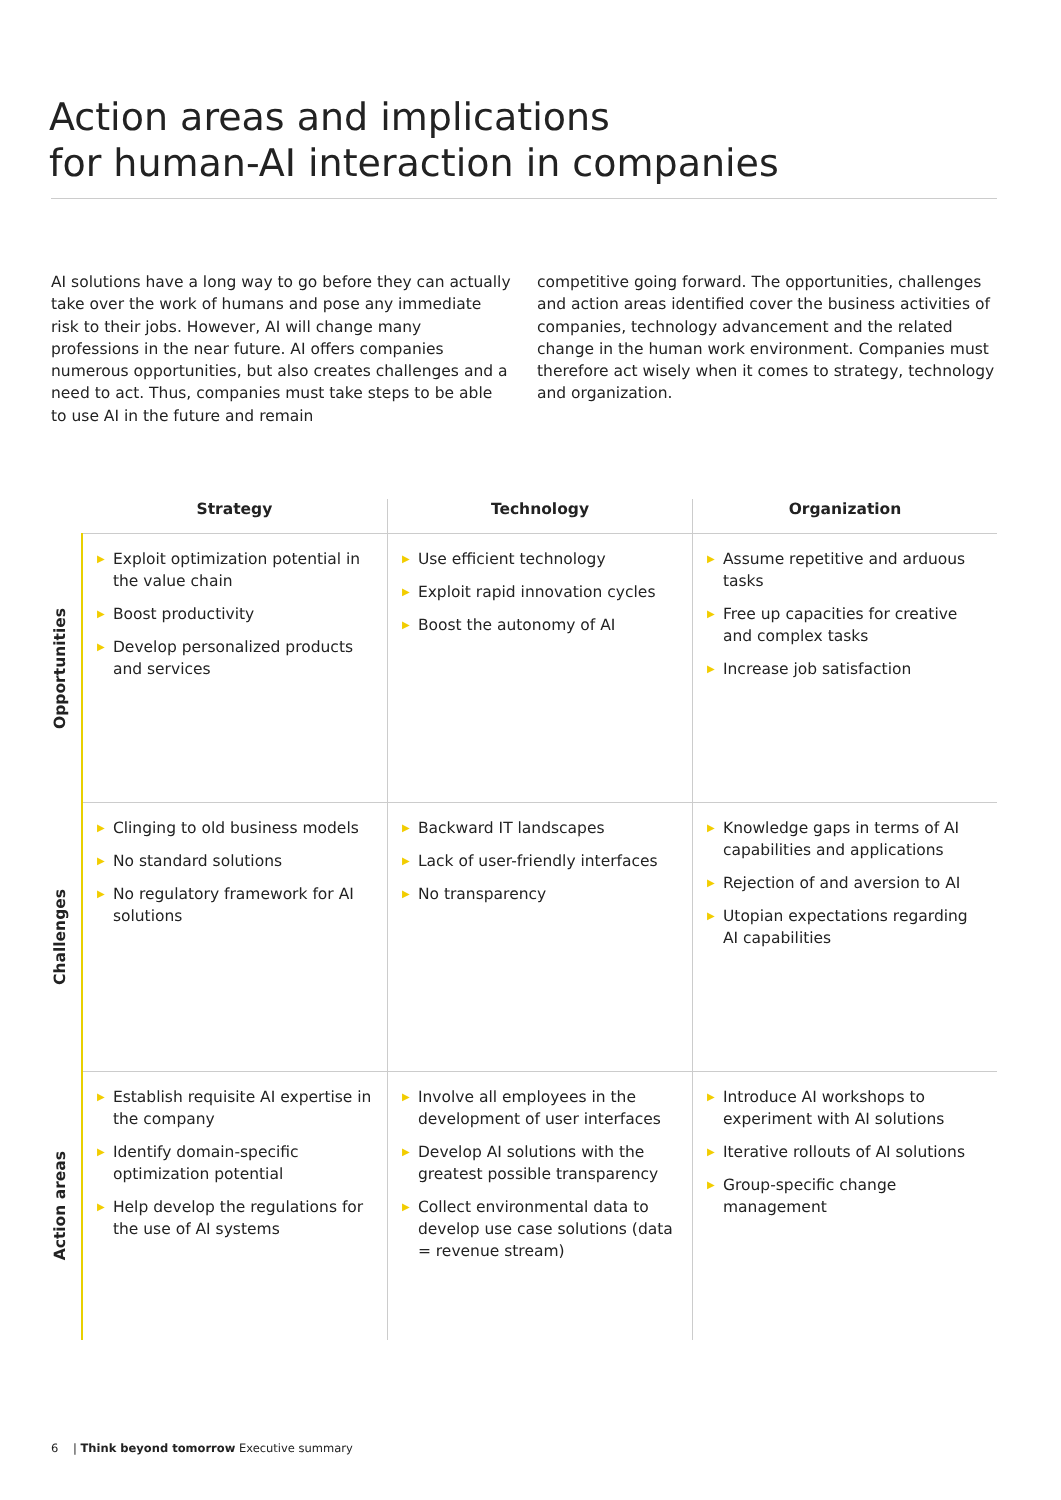Action areas and implications
for human-AI interaction in companies
AI solutions have a long way to go before they can actually take over the work of humans and pose any immediate risk to their jobs. However, AI will change many professions in the near future. AI offers companies numerous opportunities, but also creates challenges and a need to act. Thus, companies must take steps to be able to use AI in the future and remain
competitive going forward. The opportunities, challenges and action areas identified cover the business activities of companies, technology advancement and the related change in the human work environment. Companies must therefore act wisely when it comes to strategy, technology and organization.
| | Strategy | Technology | Organization |
| --- | --- | --- | --- |
| Opportunities | ▶ Exploit optimization potential in the value chain ▶ Boost productivity ▶ Develop personalized products and services | ▶ Use efficient technology ▶ Exploit rapid innovation cycles ▶ Boost the autonomy of AI | ▶ Assume repetitive and arduous tasks ▶ Free up capacities for creative and complex tasks ▶ Increase job satisfaction |
| Challenges | ▶ Clinging to old business models ▶ No standard solutions ▶ No regulatory framework for AI solutions | ▶ Backward IT landscapes ▶ Lack of user-friendly interfaces ▶ No transparency | ▶ Knowledge gaps in terms of AI capabilities and applications ▶ Rejection of and aversion to AI ▶ Utopian expectations regarding AI capabilities |
| Action areas | ▶ Establish requisite AI expertise in the company ▶ Identify domain-specific optimization potential ▶ Help develop the regulations for the use of AI systems | ▶ Involve all employees in the development of user interfaces ▶ Develop AI solutions with the greatest possible transparency ▶ Collect environmental data to develop use case solutions (data = revenue stream) | ▶ Introduce AI workshops to experiment with AI solutions ▶ Iterative rollouts of AI solutions ▶ Group-specific change management |
6 | Think beyond tomorrow Executive summary